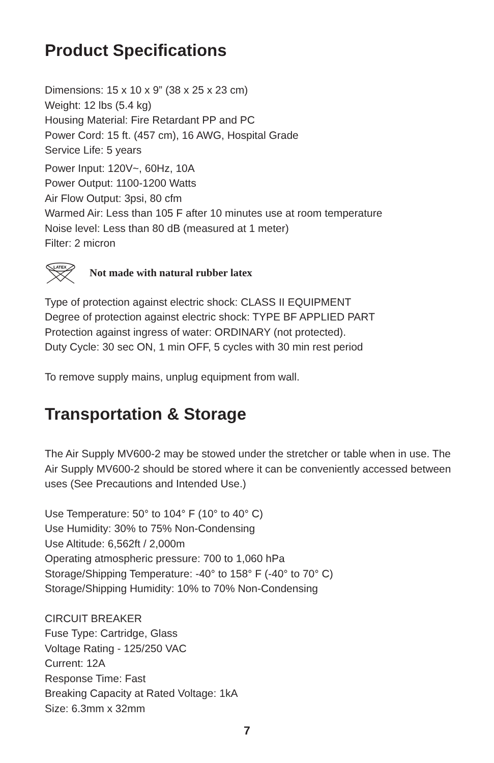Product Specifications
Dimensions: 15 x 10 x 9” (38 x 25 x 23 cm)
Weight: 12 lbs (5.4 kg)
Housing Material: Fire Retardant PP and PC
Power Cord: 15 ft. (457 cm), 16 AWG, Hospital Grade
Service Life: 5 years
Power Input: 120V~, 60Hz, 10A
Power Output: 1100-1200 Watts
Air Flow Output: 3psi, 80 cfm
Warmed Air: Less than 105 F after 10 minutes use at room temperature
Noise level: Less than 80 dB (measured at 1 meter)
Filter: 2 micron
LATEX
Not made with natural rubber latex
Type of protection against electric shock: CLASS II EQUIPMENT
Degree of protection against electric shock: TYPE BF APPLIED PART
Protection against ingress of water: ORDINARY (not protected).
Duty Cycle: 30 sec ON, 1 min OFF, 5 cycles with 30 min rest period
To remove supply mains, unplug equipment from wall.
Transportation & Storage
The Air Supply MV600-2 may be stowed under the stretcher or table when in use. The Air Supply MV600-2 should be stored where it can be conveniently accessed between uses (See Precautions and Intended Use.)
Use Temperature: 50° to 104° F (10° to 40° C)
Use Humidity: 30% to 75% Non-Condensing
Use Altitude: 6,562ft / 2,000m
Operating atmospheric pressure: 700 to 1,060 hPa
Storage/Shipping Temperature: -40° to 158° F (-40° to 70° C)
Storage/Shipping Humidity: 10% to 70% Non-Condensing
CIRCUIT BREAKER
Fuse Type: Cartridge, Glass
Voltage Rating - 125/250 VAC
Current: 12A
Response Time: Fast
Breaking Capacity at Rated Voltage: 1kA
Size: 6.3mm x 32mm
7